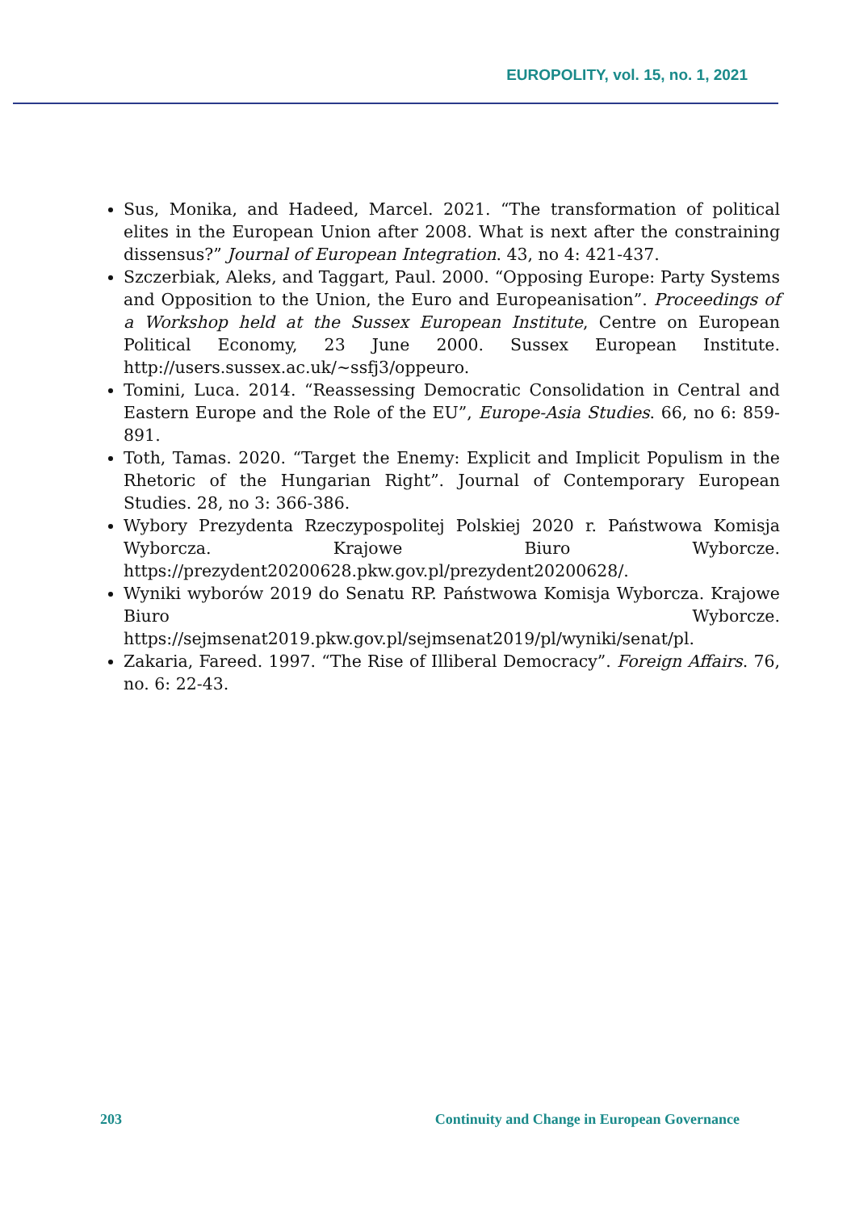EUROPOLITY, vol. 15, no. 1, 2021
Sus, Monika, and Hadeed, Marcel. 2021. “The transformation of political elites in the European Union after 2008. What is next after the constraining dissensus?” Journal of European Integration. 43, no 4: 421-437.
Szczerbiak, Aleks, and Taggart, Paul. 2000. “Opposing Europe: Party Systems and Opposition to the Union, the Euro and Europeanisation”. Proceedings of a Workshop held at the Sussex European Institute, Centre on European Political Economy, 23 June 2000. Sussex European Institute. http://users.sussex.ac.uk/~ssfj3/oppeuro.
Tomini, Luca. 2014. “Reassessing Democratic Consolidation in Central and Eastern Europe and the Role of the EU”, Europe-Asia Studies. 66, no 6: 859-891.
Toth, Tamas. 2020. “Target the Enemy: Explicit and Implicit Populism in the Rhetoric of the Hungarian Right”. Journal of Contemporary European Studies. 28, no 3: 366-386.
Wybory Prezydenta Rzeczypospolitej Polskiej 2020 r. Państwowa Komisja Wyborcza. Krajowe Biuro Wyborcze. https://prezydent20200628.pkw.gov.pl/prezydent20200628/.
Wyniki wyborów 2019 do Senatu RP. Państwowa Komisja Wyborcza. Krajowe Biuro Wyborcze. https://sejmsenat2019.pkw.gov.pl/sejmsenat2019/pl/wyniki/senat/pl.
Zakaria, Fareed. 1997. “The Rise of Illiberal Democracy”. Foreign Affairs. 76, no. 6: 22-43.
203 Continuity and Change in European Governance